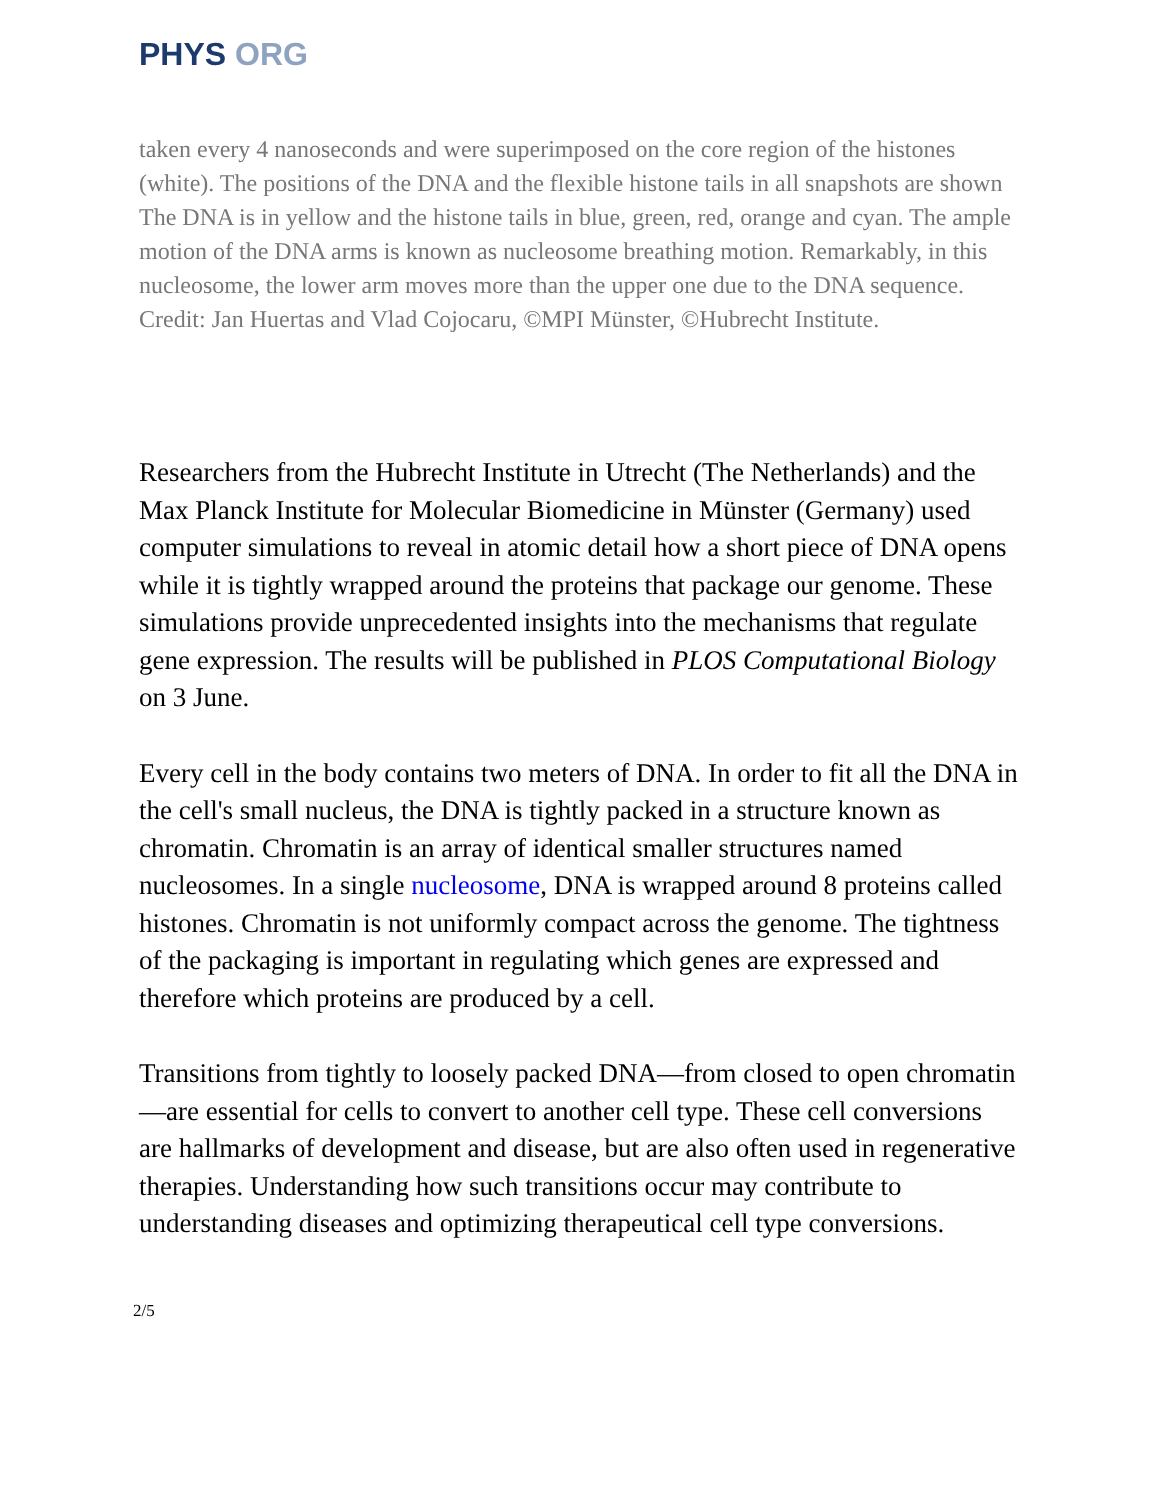PHYS ORG
taken every 4 nanoseconds and were superimposed on the core region of the histones (white). The positions of the DNA and the flexible histone tails in all snapshots are shown The DNA is in yellow and the histone tails in blue, green, red, orange and cyan. The ample motion of the DNA arms is known as nucleosome breathing motion. Remarkably, in this nucleosome, the lower arm moves more than the upper one due to the DNA sequence. Credit: Jan Huertas and Vlad Cojocaru, ©MPI Münster, ©Hubrecht Institute.
Researchers from the Hubrecht Institute in Utrecht (The Netherlands) and the Max Planck Institute for Molecular Biomedicine in Münster (Germany) used computer simulations to reveal in atomic detail how a short piece of DNA opens while it is tightly wrapped around the proteins that package our genome. These simulations provide unprecedented insights into the mechanisms that regulate gene expression. The results will be published in PLOS Computational Biology on 3 June.
Every cell in the body contains two meters of DNA. In order to fit all the DNA in the cell's small nucleus, the DNA is tightly packed in a structure known as chromatin. Chromatin is an array of identical smaller structures named nucleosomes. In a single nucleosome, DNA is wrapped around 8 proteins called histones. Chromatin is not uniformly compact across the genome. The tightness of the packaging is important in regulating which genes are expressed and therefore which proteins are produced by a cell.
Transitions from tightly to loosely packed DNA—from closed to open chromatin—are essential for cells to convert to another cell type. These cell conversions are hallmarks of development and disease, but are also often used in regenerative therapies. Understanding how such transitions occur may contribute to understanding diseases and optimizing therapeutical cell type conversions.
2/5